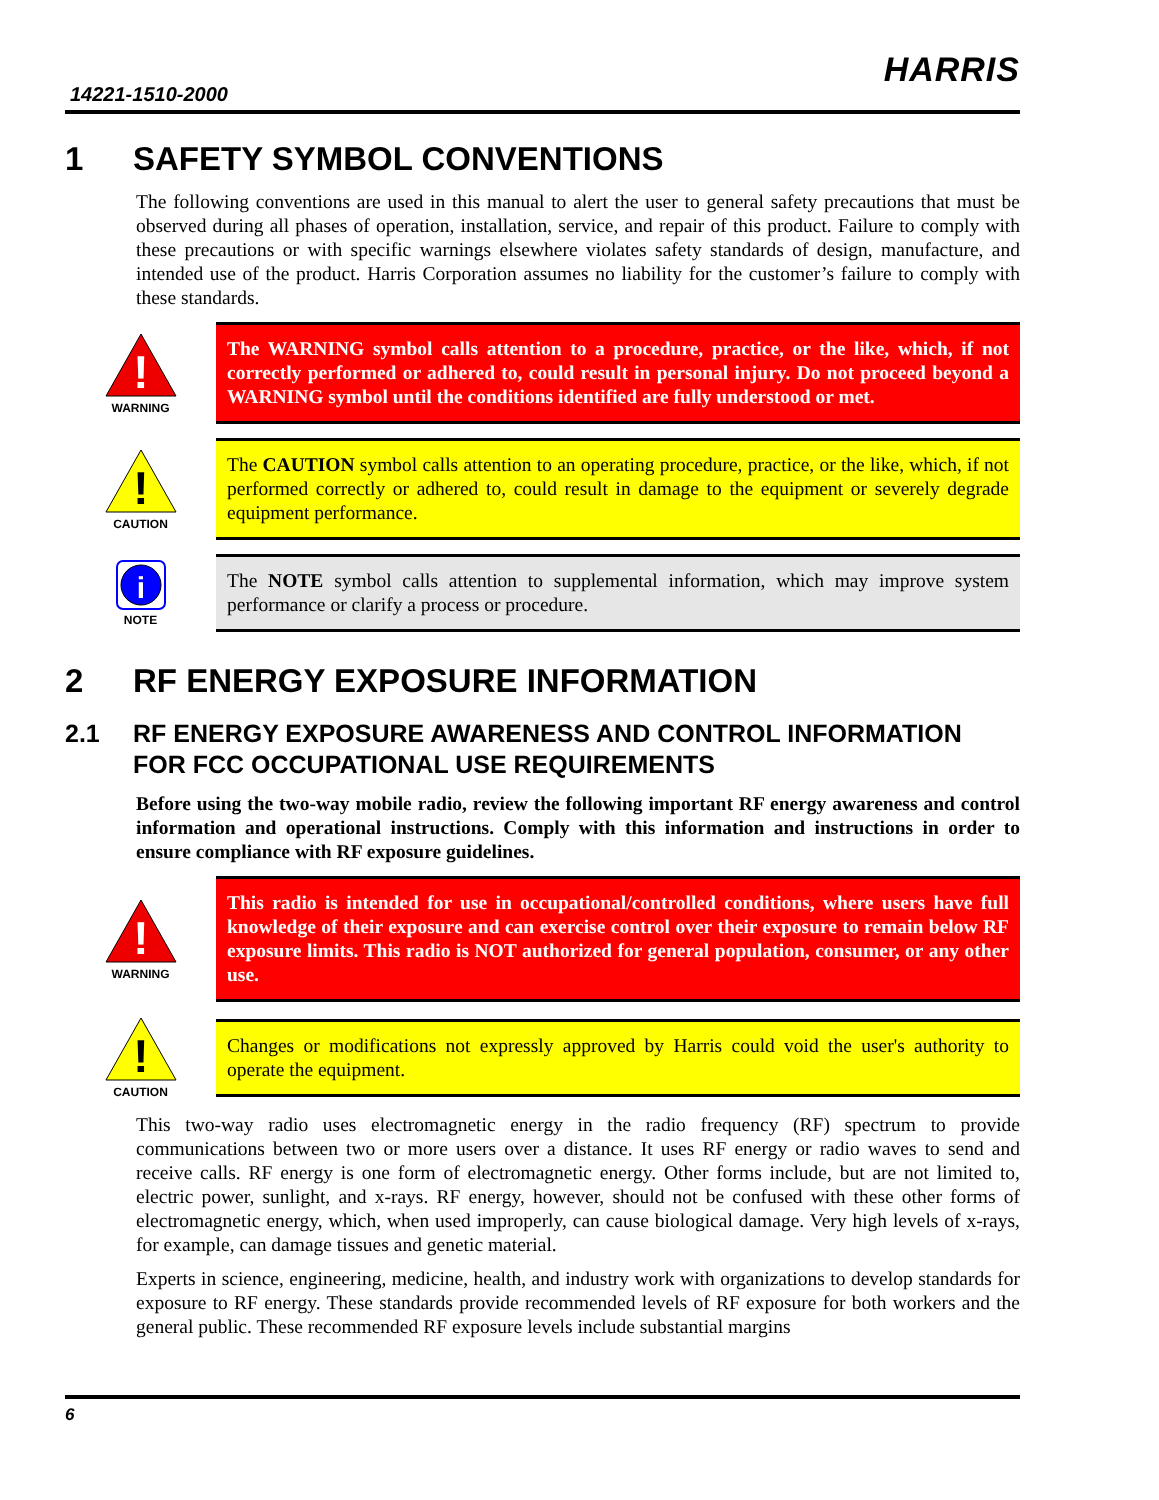14221-1510-2000
HARRIS
1 SAFETY SYMBOL CONVENTIONS
The following conventions are used in this manual to alert the user to general safety precautions that must be observed during all phases of operation, installation, service, and repair of this product. Failure to comply with these precautions or with specific warnings elsewhere violates safety standards of design, manufacture, and intended use of the product. Harris Corporation assumes no liability for the customer’s failure to comply with these standards.
!
WARNING
The WARNING symbol calls attention to a procedure, practice, or the like, which, if not correctly performed or adhered to, could result in personal injury. Do not proceed beyond a WARNING symbol until the conditions identified are fully understood or met.
!
CAUTION
The CAUTION symbol calls attention to an operating procedure, practice, or the like, which, if not performed correctly or adhered to, could result in damage to the equipment or severely degrade equipment performance.
i
NOTE
The NOTE symbol calls attention to supplemental information, which may improve system performance or clarify a process or procedure.
2 RF ENERGY EXPOSURE INFORMATION
2.1 RF ENERGY EXPOSURE AWARENESS AND CONTROL INFORMATION FOR FCC OCCUPATIONAL USE REQUIREMENTS
Before using the two-way mobile radio, review the following important RF energy awareness and control information and operational instructions. Comply with this information and instructions in order to ensure compliance with RF exposure guidelines.
!
WARNING
This radio is intended for use in occupational/controlled conditions, where users have full knowledge of their exposure and can exercise control over their exposure to remain below RF exposure limits. This radio is NOT authorized for general population, consumer, or any other use.
!
CAUTION
Changes or modifications not expressly approved by Harris could void the user's authority to operate the equipment.
This two-way radio uses electromagnetic energy in the radio frequency (RF) spectrum to provide communications between two or more users over a distance. It uses RF energy or radio waves to send and receive calls. RF energy is one form of electromagnetic energy. Other forms include, but are not limited to, electric power, sunlight, and x-rays. RF energy, however, should not be confused with these other forms of electromagnetic energy, which, when used improperly, can cause biological damage. Very high levels of x-rays, for example, can damage tissues and genetic material.
Experts in science, engineering, medicine, health, and industry work with organizations to develop standards for exposure to RF energy. These standards provide recommended levels of RF exposure for both workers and the general public. These recommended RF exposure levels include substantial margins
6